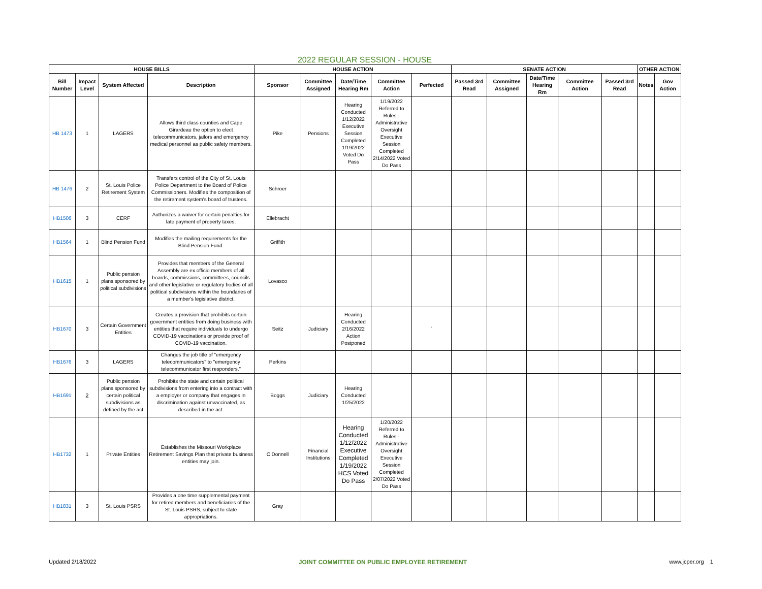2022 REGULAR SESSION - HOUSE
| HOUSE BILLS | | | | HOUSE ACTION | | | | | SENATE ACTION | | | | | OTHER ACTION | |
| --- | --- | --- | --- | --- | --- | --- | --- | --- | --- | --- | --- | --- | --- | --- | --- |
| Bill Number | Impact Level | System Affected | Description | Sponsor | Committee Assigned | Date/Time Hearing Rm | Committee Action | Perfected | Passed 3rd Read | Committee Assigned | Date/Time Hearing Rm | Committee Action | Passed 3rd Read | Notes | Gov Action |
| HB 1473 | 1 | LAGERS | Allows third class counties and Cape Girardeau the option to elect telecommunicators, jailors and emergency medical personnel as public safety members. | Pike | Pensions | Hearing Conducted 1/12/2022 Executive Session Completed 1/19/2022 Voted Do Pass | 1/19/2022 Referred to Rules - Administrative Oversight Executive Session Completed 2/14/2022 Voted Do Pass | | | | | | | | |
| HB 1476 | 2 | St. Louis Police Retirement System | Transfers control of the City of St. Louis Police Department to the Board of Police Commissioners. Modifies the composition of the retirement system's board of trustees. | Schroer | | | | | | | | | | | |
| HB1506 | 3 | CERF | Authorizes a waiver for certain penalties for late payment of property taxes. | Ellebracht | | | | | | | | | | | |
| HB1564 | 1 | Blind Pension Fund | Modifies the mailing requirements for the Blind Pension Fund. | Griffith | | | | | | | | | | | |
| HB1615 | 1 | Public pension plans sponsored by political subdivisions | Provides that members of the General Assembly are ex officio members of all boards, commissions, committees, councils and other legislative or regulatory bodies of all political subdivisions within the boundaries of a member's legislative district. | Lovasco | | | | | | | | | | | |
| HB1670 | 3 | Certain Government Entities | Creates a provision that prohibits certain government entities from doing business with entities that require individuals to undergo COVID-19 vaccinations or provide proof of COVID-19 vaccination. | Seitz | Judiciary | Hearing Conducted 2/16/2022 Action Postponed | | ` | | | | | | | |
| HB1676 | 3 | LAGERS | Changes the job title of "emergency telecommunicators" to "emergency telecommunicator first responders." | Perkins | | | | | | | | | | | |
| HB1691 | 2 | Public pension plans sponsored by certain political subdivisions as defined by the act | Prohibits the state and certain political subdivisions from entering into a contract with a employer or company that engages in discrimination against unvaccinated, as described in the act. | Boggs | Judiciary | Hearing Conducted 1/25/2022 | | | | | | | | | |
| HB1732 | 1 | Private Entities | Establishes the Missouri Workplace Retirement Savings Plan that private business entities may join. | O'Donnell | Financial Institutions | Hearing Conducted 1/12/2022 Executive Completed 1/19/2022 HCS Voted Do Pass | 1/20/2022 Referred to Rules - Administrative Oversight Executive Session Completed 2/07/2022 Voted Do Pass | | | | | | | | |
| HB1831 | 3 | St. Louis PSRS | Provides a one time supplemental payment for retired members and beneficiaries of the St. Louis PSRS, subject to state appropriations. | Gray | | | | | | | | | | | |
Updated 2/18/2022 JOINT COMMITTEE ON PUBLIC EMPLOYEE RETIREMENT www.jcper.org 1